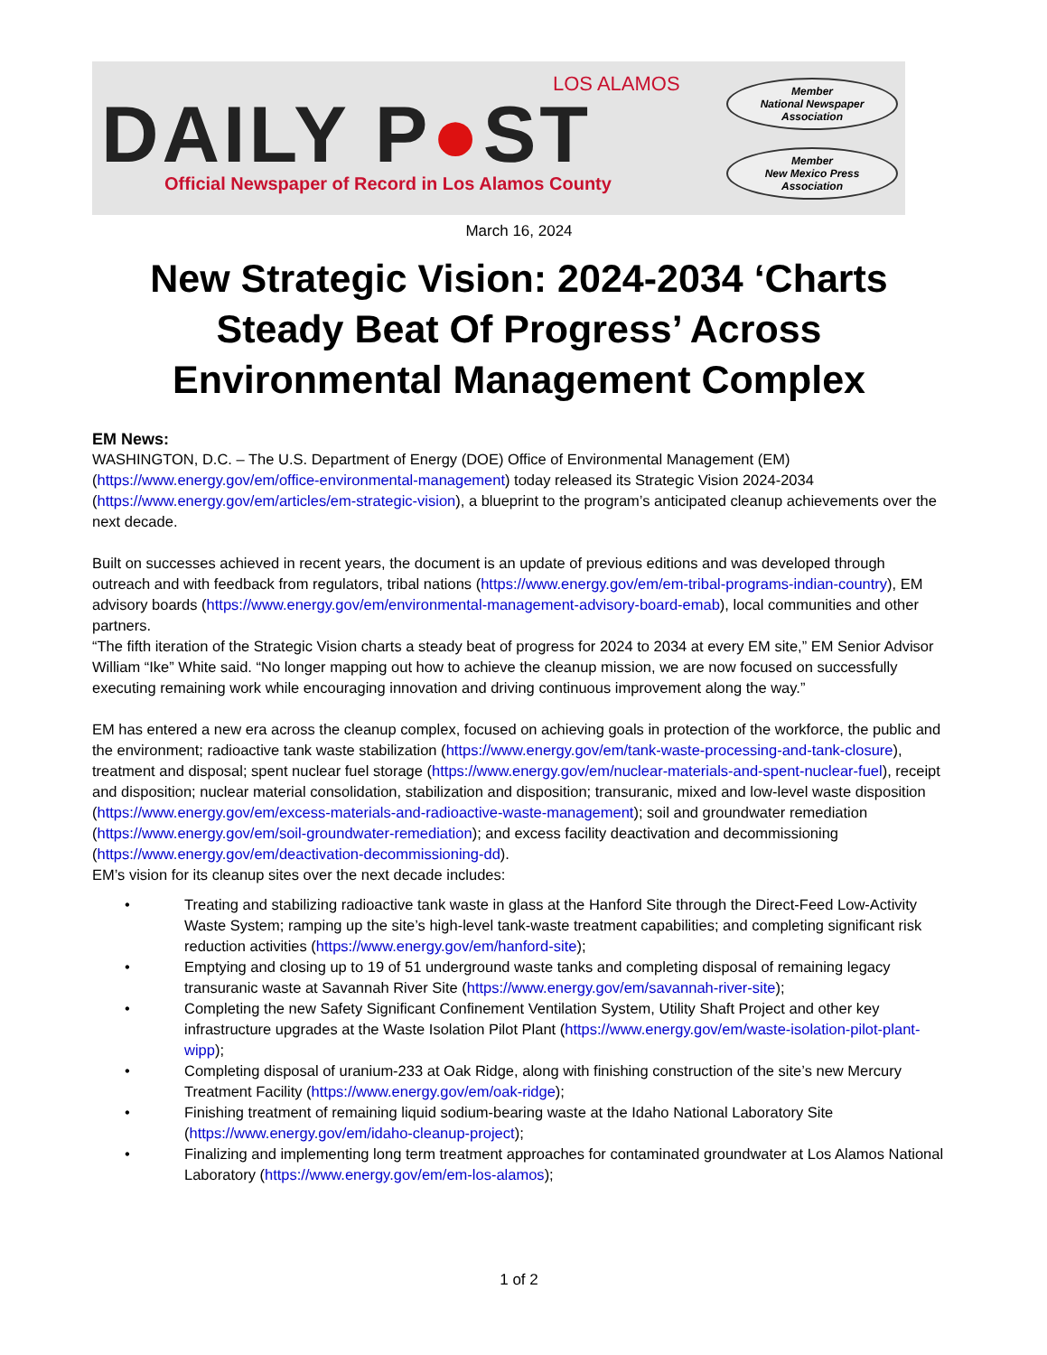LOS ALAMOS
DAILY P●ST
Official Newspaper of Record in Los Alamos County
Member
National Newspaper
Association
Member
New Mexico Press
Association
March 16, 2024
New Strategic Vision: 2024-2034 ‘Charts Steady Beat Of Progress’ Across Environmental Management Complex
EM News:
WASHINGTON, D.C. – The U.S. Department of Energy (DOE) Office of Environmental Management (EM) (https://www.energy.gov/em/office-environmental-management) today released its Strategic Vision 2024-2034 (https://www.energy.gov/em/articles/em-strategic-vision), a blueprint to the program’s anticipated cleanup achievements over the next decade.
Built on successes achieved in recent years, the document is an update of previous editions and was developed through outreach and with feedback from regulators, tribal nations (https://www.energy.gov/em/em-tribal-programs-indian-country), EM advisory boards (https://www.energy.gov/em/environmental-management-advisory-board-emab), local communities and other partners.
“The fifth iteration of the Strategic Vision charts a steady beat of progress for 2024 to 2034 at every EM site,” EM Senior Advisor William “Ike” White said. “No longer mapping out how to achieve the cleanup mission, we are now focused on successfully executing remaining work while encouraging innovation and driving continuous improvement along the way.”
EM has entered a new era across the cleanup complex, focused on achieving goals in protection of the workforce, the public and the environment; radioactive tank waste stabilization (https://www.energy.gov/em/tank-waste-processing-and-tank-closure), treatment and disposal; spent nuclear fuel storage (https://www.energy.gov/em/nuclear-materials-and-spent-nuclear-fuel), receipt and disposition; nuclear material consolidation, stabilization and disposition; transuranic, mixed and low-level waste disposition (https://www.energy.gov/em/excess-materials-and-radioactive-waste-management); soil and groundwater remediation (https://www.energy.gov/em/soil-groundwater-remediation); and excess facility deactivation and decommissioning (https://www.energy.gov/em/deactivation-decommissioning-dd).
EM’s vision for its cleanup sites over the next decade includes:
• Treating and stabilizing radioactive tank waste in glass at the Hanford Site through the Direct-Feed Low-Activity Waste System; ramping up the site’s high-level tank-waste treatment capabilities; and completing significant risk reduction activities (https://www.energy.gov/em/hanford-site);
• Emptying and closing up to 19 of 51 underground waste tanks and completing disposal of remaining legacy transuranic waste at Savannah River Site (https://www.energy.gov/em/savannah-river-site);
• Completing the new Safety Significant Confinement Ventilation System, Utility Shaft Project and other key infrastructure upgrades at the Waste Isolation Pilot Plant (https://www.energy.gov/em/waste-isolation-pilot-plant-wipp);
• Completing disposal of uranium-233 at Oak Ridge, along with finishing construction of the site’s new Mercury Treatment Facility (https://www.energy.gov/em/oak-ridge);
• Finishing treatment of remaining liquid sodium-bearing waste at the Idaho National Laboratory Site (https://www.energy.gov/em/idaho-cleanup-project);
• Finalizing and implementing long term treatment approaches for contaminated groundwater at Los Alamos National Laboratory (https://www.energy.gov/em/em-los-alamos);
1 of 2